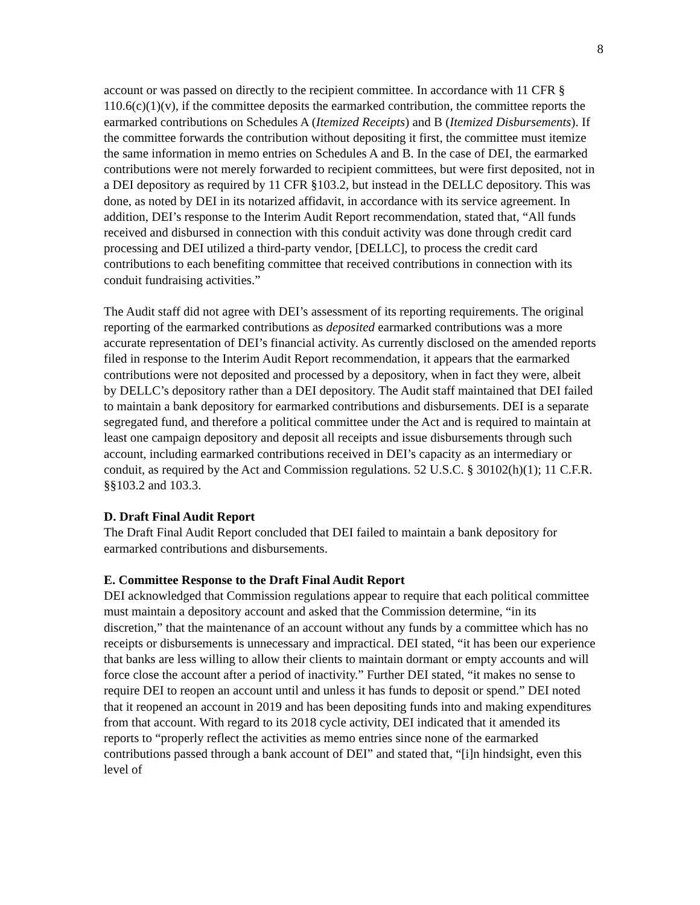8
account or was passed on directly to the recipient committee. In accordance with 11 CFR § 110.6(c)(1)(v), if the committee deposits the earmarked contribution, the committee reports the earmarked contributions on Schedules A (Itemized Receipts) and B (Itemized Disbursements). If the committee forwards the contribution without depositing it first, the committee must itemize the same information in memo entries on Schedules A and B. In the case of DEI, the earmarked contributions were not merely forwarded to recipient committees, but were first deposited, not in a DEI depository as required by 11 CFR §103.2, but instead in the DELLC depository. This was done, as noted by DEI in its notarized affidavit, in accordance with its service agreement. In addition, DEI’s response to the Interim Audit Report recommendation, stated that, “All funds received and disbursed in connection with this conduit activity was done through credit card processing and DEI utilized a third-party vendor, [DELLC], to process the credit card contributions to each benefiting committee that received contributions in connection with its conduit fundraising activities.”
The Audit staff did not agree with DEI’s assessment of its reporting requirements. The original reporting of the earmarked contributions as deposited earmarked contributions was a more accurate representation of DEI’s financial activity. As currently disclosed on the amended reports filed in response to the Interim Audit Report recommendation, it appears that the earmarked contributions were not deposited and processed by a depository, when in fact they were, albeit by DELLC’s depository rather than a DEI depository. The Audit staff maintained that DEI failed to maintain a bank depository for earmarked contributions and disbursements. DEI is a separate segregated fund, and therefore a political committee under the Act and is required to maintain at least one campaign depository and deposit all receipts and issue disbursements through such account, including earmarked contributions received in DEI’s capacity as an intermediary or conduit, as required by the Act and Commission regulations. 52 U.S.C. § 30102(h)(1); 11 C.F.R. §§103.2 and 103.3.
D. Draft Final Audit Report
The Draft Final Audit Report concluded that DEI failed to maintain a bank depository for earmarked contributions and disbursements.
E. Committee Response to the Draft Final Audit Report
DEI acknowledged that Commission regulations appear to require that each political committee must maintain a depository account and asked that the Commission determine, “in its discretion,” that the maintenance of an account without any funds by a committee which has no receipts or disbursements is unnecessary and impractical. DEI stated, “it has been our experience that banks are less willing to allow their clients to maintain dormant or empty accounts and will force close the account after a period of inactivity.” Further DEI stated, “it makes no sense to require DEI to reopen an account until and unless it has funds to deposit or spend.” DEI noted that it reopened an account in 2019 and has been depositing funds into and making expenditures from that account. With regard to its 2018 cycle activity, DEI indicated that it amended its reports to “properly reflect the activities as memo entries since none of the earmarked contributions passed through a bank account of DEI” and stated that, “[i]n hindsight, even this level of